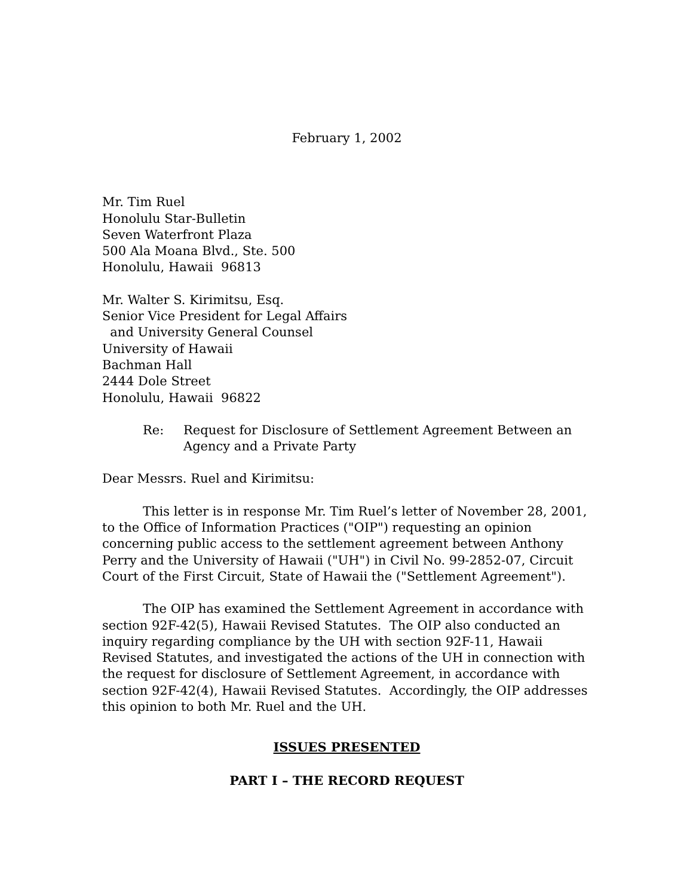February 1, 2002
Mr. Tim Ruel
Honolulu Star-Bulletin
Seven Waterfront Plaza
500 Ala Moana Blvd., Ste. 500
Honolulu, Hawaii 96813
Mr. Walter S. Kirimitsu, Esq.
Senior Vice President for Legal Affairs
and University General Counsel
University of Hawaii
Bachman Hall
2444 Dole Street
Honolulu, Hawaii 96822
Re: Request for Disclosure of Settlement Agreement Between an Agency and a Private Party
Dear Messrs. Ruel and Kirimitsu:
This letter is in response Mr. Tim Ruel’s letter of November 28, 2001, to the Office of Information Practices ("OIP") requesting an opinion concerning public access to the settlement agreement between Anthony Perry and the University of Hawaii ("UH") in Civil No. 99-2852-07, Circuit Court of the First Circuit, State of Hawaii the ("Settlement Agreement").
The OIP has examined the Settlement Agreement in accordance with section 92F-42(5), Hawaii Revised Statutes. The OIP also conducted an inquiry regarding compliance by the UH with section 92F-11, Hawaii Revised Statutes, and investigated the actions of the UH in connection with the request for disclosure of Settlement Agreement, in accordance with section 92F-42(4), Hawaii Revised Statutes. Accordingly, the OIP addresses this opinion to both Mr. Ruel and the UH.
ISSUES PRESENTED
PART I – THE RECORD REQUEST